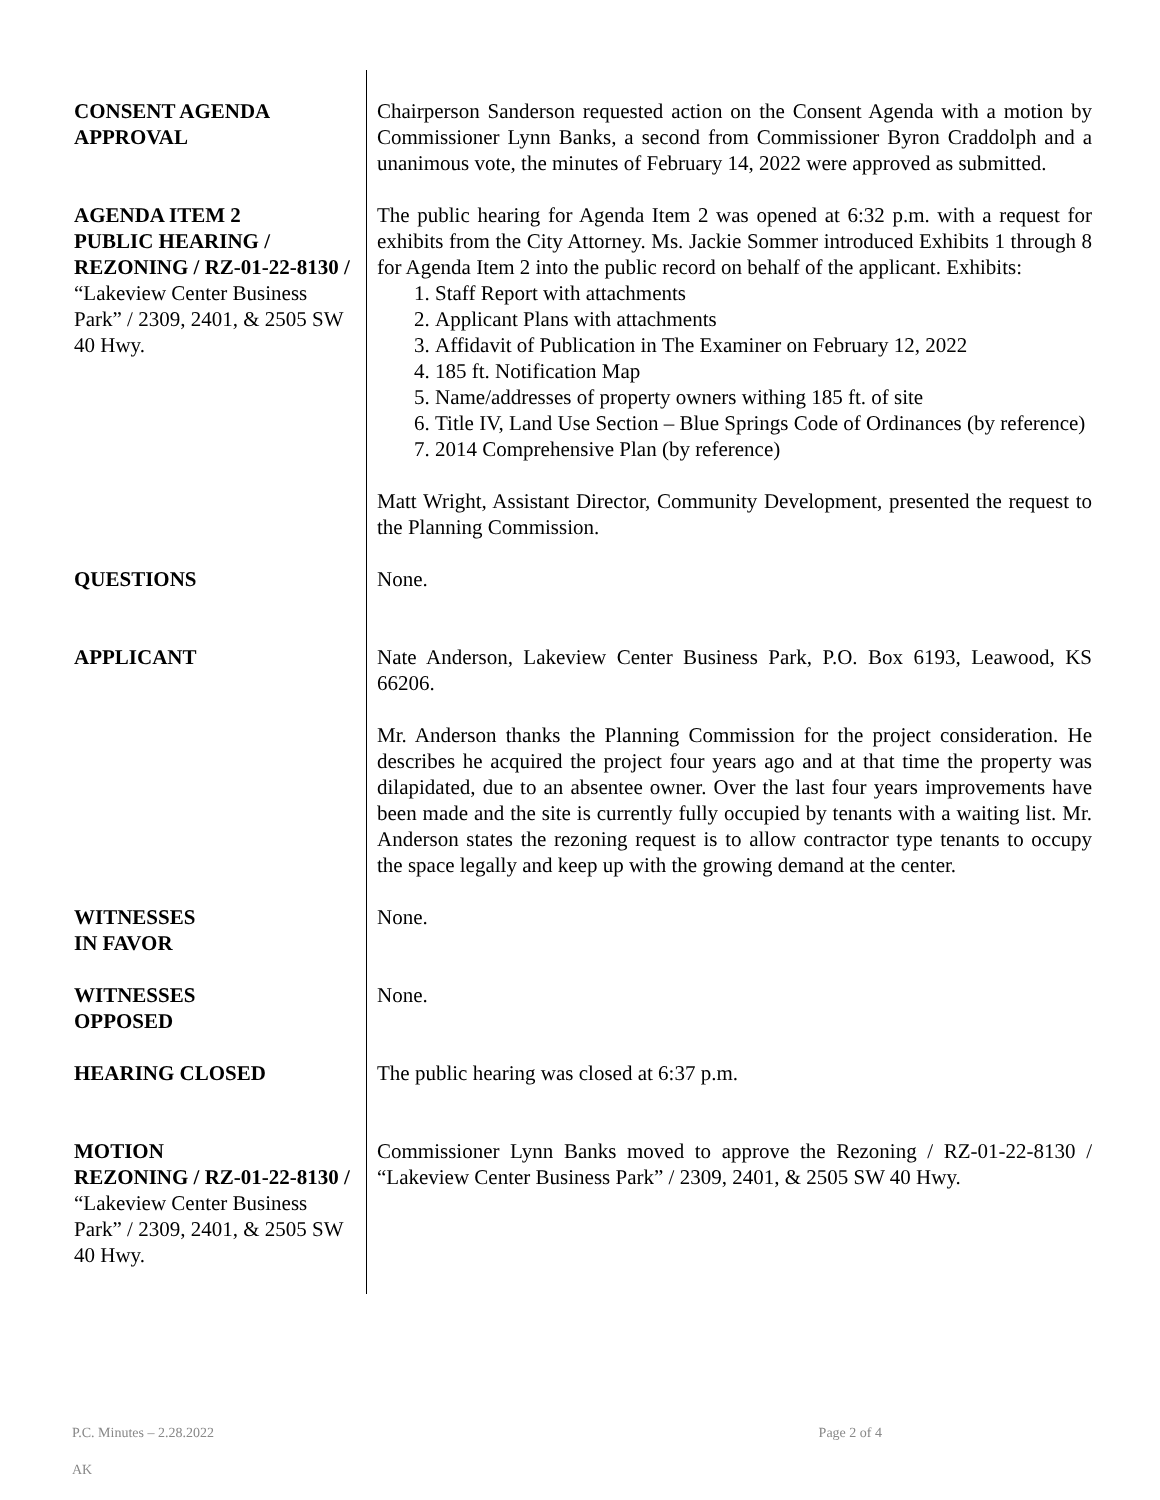| CONSENT AGENDA APPROVAL | Chairperson Sanderson requested action on the Consent Agenda with a motion by Commissioner Lynn Banks, a second from Commissioner Byron Craddolph and a unanimous vote, the minutes of February 14, 2022 were approved as submitted. |
| AGENDA ITEM 2 PUBLIC HEARING / REZONING / RZ-01-22-8130 / “Lakeview Center Business Park” / 2309, 2401, & 2505 SW 40 Hwy. | The public hearing for Agenda Item 2 was opened at 6:32 p.m. with a request for exhibits from the City Attorney. Ms. Jackie Sommer introduced Exhibits 1 through 8 for Agenda Item 2 into the public record on behalf of the applicant. Exhibits: 1. Staff Report with attachments 2. Applicant Plans with attachments 3. Affidavit of Publication in The Examiner on February 12, 2022 4. 185 ft. Notification Map 5. Name/addresses of property owners withing 185 ft. of site 6. Title IV, Land Use Section – Blue Springs Code of Ordinances (by reference) 7. 2014 Comprehensive Plan (by reference) Matt Wright, Assistant Director, Community Development, presented the request to the Planning Commission. |
| QUESTIONS | None. |
| APPLICANT | Nate Anderson, Lakeview Center Business Park, P.O. Box 6193, Leawood, KS 66206. Mr. Anderson thanks the Planning Commission for the project consideration. He describes he acquired the project four years ago and at that time the property was dilapidated, due to an absentee owner. Over the last four years improvements have been made and the site is currently fully occupied by tenants with a waiting list. Mr. Anderson states the rezoning request is to allow contractor type tenants to occupy the space legally and keep up with the growing demand at the center. |
| WITNESSES IN FAVOR | None. |
| WITNESSES OPPOSED | None. |
| HEARING CLOSED | The public hearing was closed at 6:37 p.m. |
| MOTION REZONING / RZ-01-22-8130 / “Lakeview Center Business Park” / 2309, 2401, & 2505 SW 40 Hwy. | Commissioner Lynn Banks moved to approve the Rezoning / RZ-01-22-8130 / “Lakeview Center Business Park” / 2309, 2401, & 2505 SW 40 Hwy. |
P.C. Minutes – 2.28.2022 Page 2 of 4
AK